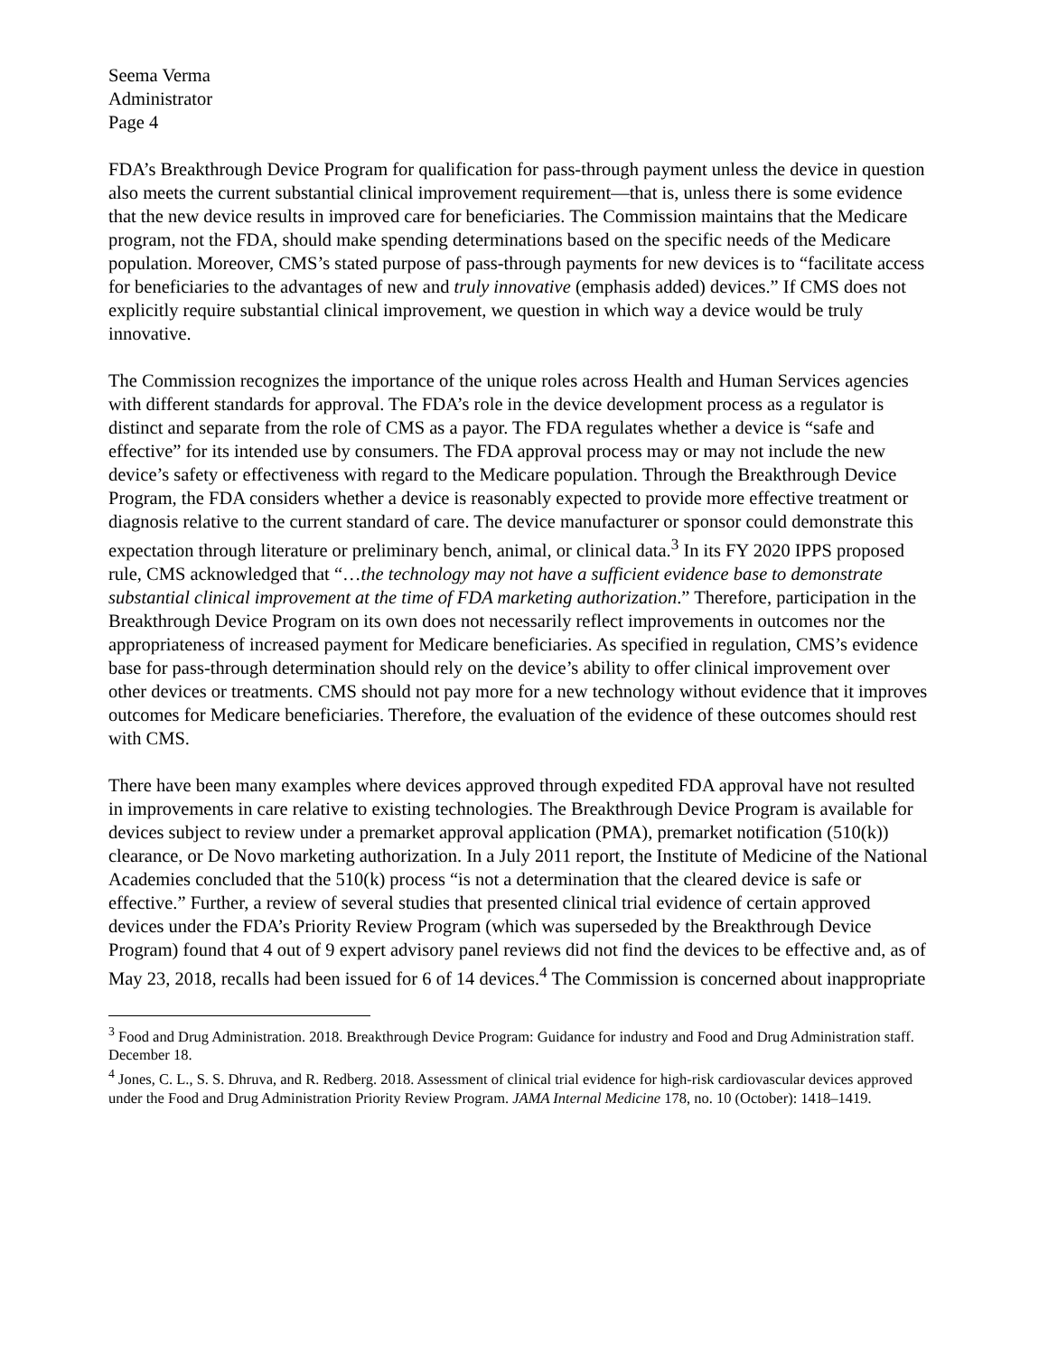Seema Verma
Administrator
Page 4
FDA’s Breakthrough Device Program for qualification for pass-through payment unless the device in question also meets the current substantial clinical improvement requirement—that is, unless there is some evidence that the new device results in improved care for beneficiaries. The Commission maintains that the Medicare program, not the FDA, should make spending determinations based on the specific needs of the Medicare population. Moreover, CMS’s stated purpose of pass-through payments for new devices is to “facilitate access for beneficiaries to the advantages of new and truly innovative (emphasis added) devices.” If CMS does not explicitly require substantial clinical improvement, we question in which way a device would be truly innovative.
The Commission recognizes the importance of the unique roles across Health and Human Services agencies with different standards for approval. The FDA’s role in the device development process as a regulator is distinct and separate from the role of CMS as a payor. The FDA regulates whether a device is “safe and effective” for its intended use by consumers. The FDA approval process may or may not include the new device’s safety or effectiveness with regard to the Medicare population. Through the Breakthrough Device Program, the FDA considers whether a device is reasonably expected to provide more effective treatment or diagnosis relative to the current standard of care. The device manufacturer or sponsor could demonstrate this expectation through literature or preliminary bench, animal, or clinical data.<sup>3</sup> In its FY 2020 IPPS proposed rule, CMS acknowledged that “…the technology may not have a sufficient evidence base to demonstrate substantial clinical improvement at the time of FDA marketing authorization.” Therefore, participation in the Breakthrough Device Program on its own does not necessarily reflect improvements in outcomes nor the appropriateness of increased payment for Medicare beneficiaries. As specified in regulation, CMS’s evidence base for pass-through determination should rely on the device’s ability to offer clinical improvement over other devices or treatments. CMS should not pay more for a new technology without evidence that it improves outcomes for Medicare beneficiaries. Therefore, the evaluation of the evidence of these outcomes should rest with CMS.
There have been many examples where devices approved through expedited FDA approval have not resulted in improvements in care relative to existing technologies. The Breakthrough Device Program is available for devices subject to review under a premarket approval application (PMA), premarket notification (510(k)) clearance, or De Novo marketing authorization. In a July 2011 report, the Institute of Medicine of the National Academies concluded that the 510(k) process “is not a determination that the cleared device is safe or effective.” Further, a review of several studies that presented clinical trial evidence of certain approved devices under the FDA’s Priority Review Program (which was superseded by the Breakthrough Device Program) found that 4 out of 9 expert advisory panel reviews did not find the devices to be effective and, as of May 23, 2018, recalls had been issued for 6 of 14 devices.<sup>4</sup> The Commission is concerned about inappropriate
<sup>3</sup> Food and Drug Administration. 2018. Breakthrough Device Program: Guidance for industry and Food and Drug Administration staff. December 18.
<sup>4</sup> Jones, C. L., S. S. Dhruva, and R. Redberg. 2018. Assessment of clinical trial evidence for high-risk cardiovascular devices approved under the Food and Drug Administration Priority Review Program. JAMA Internal Medicine 178, no. 10 (October): 1418–1419.